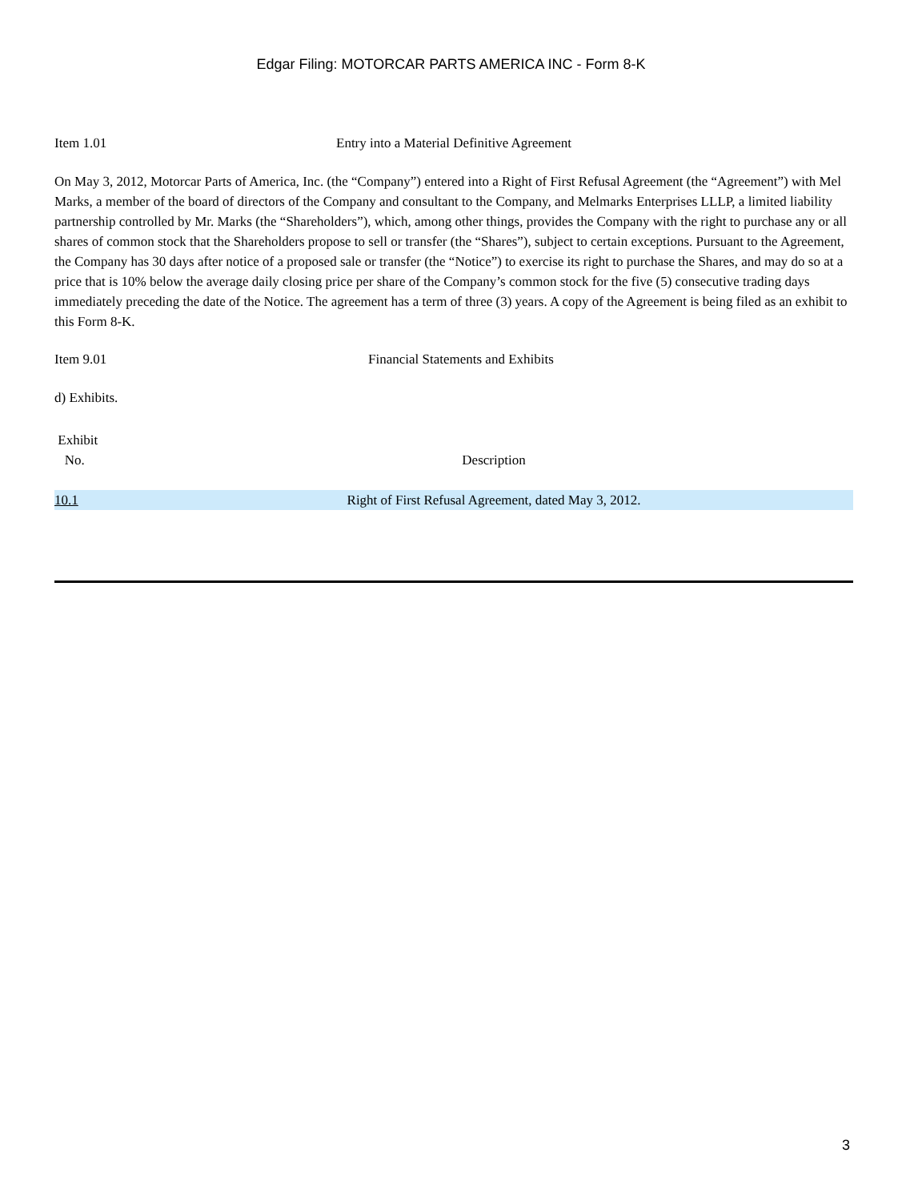Edgar Filing: MOTORCAR PARTS AMERICA INC - Form 8-K
Item 1.01 Entry into a Material Definitive Agreement
On May 3, 2012, Motorcar Parts of America, Inc. (the “Company”) entered into a Right of First Refusal Agreement (the “Agreement”) with Mel Marks, a member of the board of directors of the Company and consultant to the Company, and Melmarks Enterprises LLLP, a limited liability partnership controlled by Mr. Marks (the “Shareholders”), which, among other things, provides the Company with the right to purchase any or all shares of common stock that the Shareholders propose to sell or transfer (the “Shares”), subject to certain exceptions. Pursuant to the Agreement, the Company has 30 days after notice of a proposed sale or transfer (the “Notice”) to exercise its right to purchase the Shares, and may do so at a price that is 10% below the average daily closing price per share of the Company’s common stock for the five (5) consecutive trading days immediately preceding the date of the Notice. The agreement has a term of three (3) years. A copy of the Agreement is being filed as an exhibit to this Form 8-K.
Item 9.01 Financial Statements and Exhibits
d) Exhibits.
| Exhibit No. | Description |
| --- | --- |
| 10.1 | Right of First Refusal Agreement, dated May 3, 2012. |
3